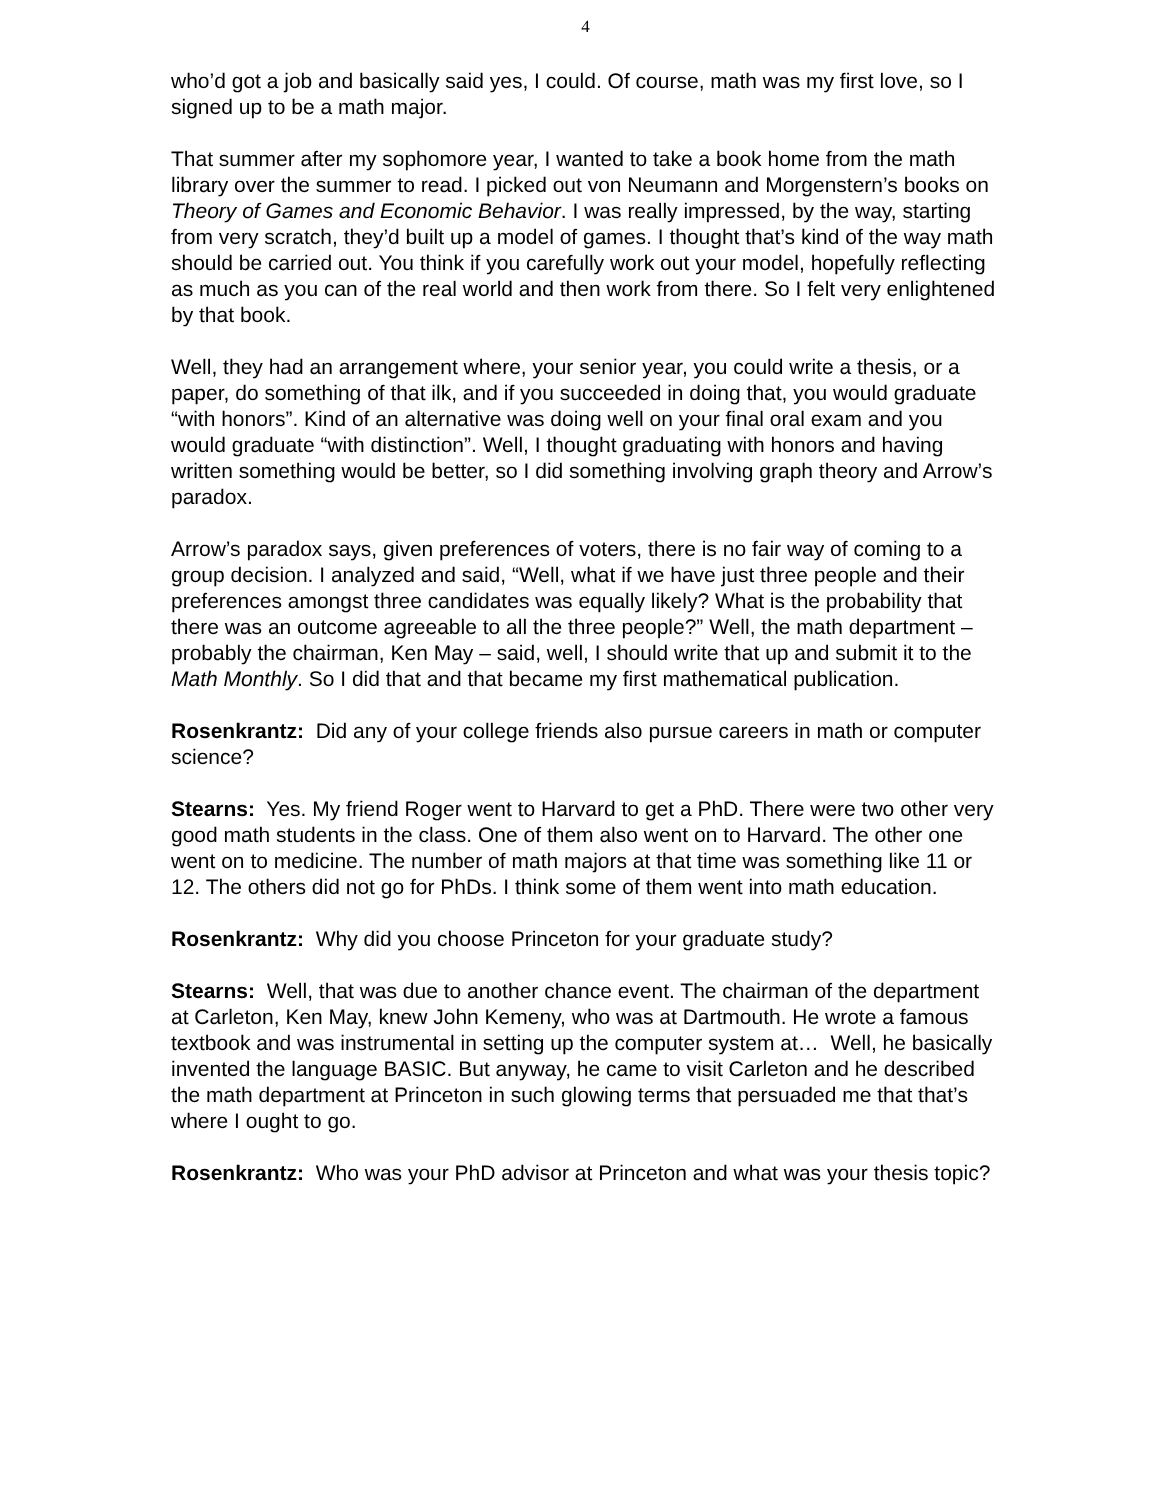4
who’d got a job and basically said yes, I could. Of course, math was my first love, so I signed up to be a math major.
That summer after my sophomore year, I wanted to take a book home from the math library over the summer to read. I picked out von Neumann and Morgenstern’s books on Theory of Games and Economic Behavior. I was really impressed, by the way, starting from very scratch, they’d built up a model of games. I thought that’s kind of the way math should be carried out. You think if you carefully work out your model, hopefully reflecting as much as you can of the real world and then work from there. So I felt very enlightened by that book.
Well, they had an arrangement where, your senior year, you could write a thesis, or a paper, do something of that ilk, and if you succeeded in doing that, you would graduate “with honors”. Kind of an alternative was doing well on your final oral exam and you would graduate “with distinction”. Well, I thought graduating with honors and having written something would be better, so I did something involving graph theory and Arrow’s paradox.
Arrow’s paradox says, given preferences of voters, there is no fair way of coming to a group decision. I analyzed and said, “Well, what if we have just three people and their preferences amongst three candidates was equally likely? What is the probability that there was an outcome agreeable to all the three people?” Well, the math department – probably the chairman, Ken May – said, well, I should write that up and submit it to the Math Monthly. So I did that and that became my first mathematical publication.
Rosenkrantz: Did any of your college friends also pursue careers in math or computer science?
Stearns: Yes. My friend Roger went to Harvard to get a PhD. There were two other very good math students in the class. One of them also went on to Harvard. The other one went on to medicine. The number of math majors at that time was something like 11 or 12. The others did not go for PhDs. I think some of them went into math education.
Rosenkrantz: Why did you choose Princeton for your graduate study?
Stearns: Well, that was due to another chance event. The chairman of the department at Carleton, Ken May, knew John Kemeny, who was at Dartmouth. He wrote a famous textbook and was instrumental in setting up the computer system at… Well, he basically invented the language BASIC. But anyway, he came to visit Carleton and he described the math department at Princeton in such glowing terms that persuaded me that that’s where I ought to go.
Rosenkrantz: Who was your PhD advisor at Princeton and what was your thesis topic?